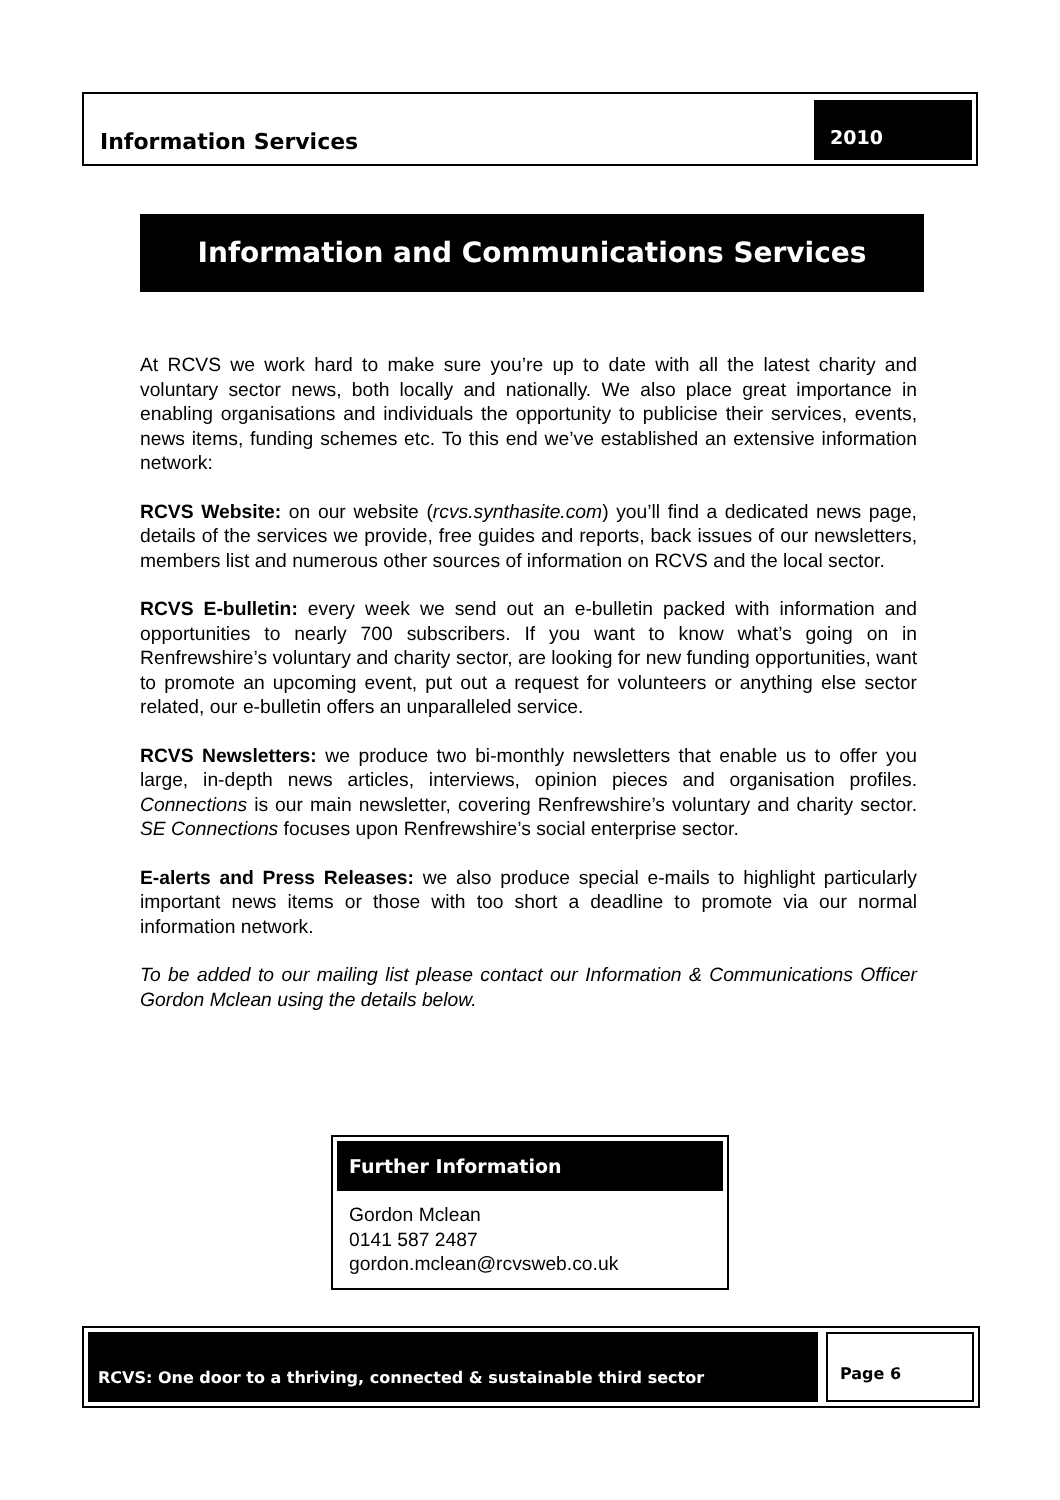Information Services
2010
Information and Communications Services
At RCVS we work hard to make sure you’re up to date with all the latest charity and voluntary sector news, both locally and nationally. We also place great importance in enabling organisations and individuals the opportunity to publicise their services, events, news items, funding schemes etc. To this end we’ve established an extensive information network:
RCVS Website: on our website (rcvs.synthasite.com) you’ll find a dedicated news page, details of the services we provide, free guides and reports, back issues of our newsletters, members list and numerous other sources of information on RCVS and the local sector.
RCVS E-bulletin: every week we send out an e-bulletin packed with information and opportunities to nearly 700 subscribers. If you want to know what’s going on in Renfrewshire’s voluntary and charity sector, are looking for new funding opportunities, want to promote an upcoming event, put out a request for volunteers or anything else sector related, our e-bulletin offers an unparalleled service.
RCVS Newsletters: we produce two bi-monthly newsletters that enable us to offer you large, in-depth news articles, interviews, opinion pieces and organisation profiles. Connections is our main newsletter, covering Renfrewshire’s voluntary and charity sector. SE Connections focuses upon Renfrewshire’s social enterprise sector.
E-alerts and Press Releases: we also produce special e-mails to highlight particularly important news items or those with too short a deadline to promote via our normal information network.
To be added to our mailing list please contact our Information & Communications Officer Gordon Mclean using the details below.
Further Information
Gordon Mclean
0141 587 2487
gordon.mclean@rcvsweb.co.uk
RCVS: One door to a thriving, connected & sustainable third sector
Page 6